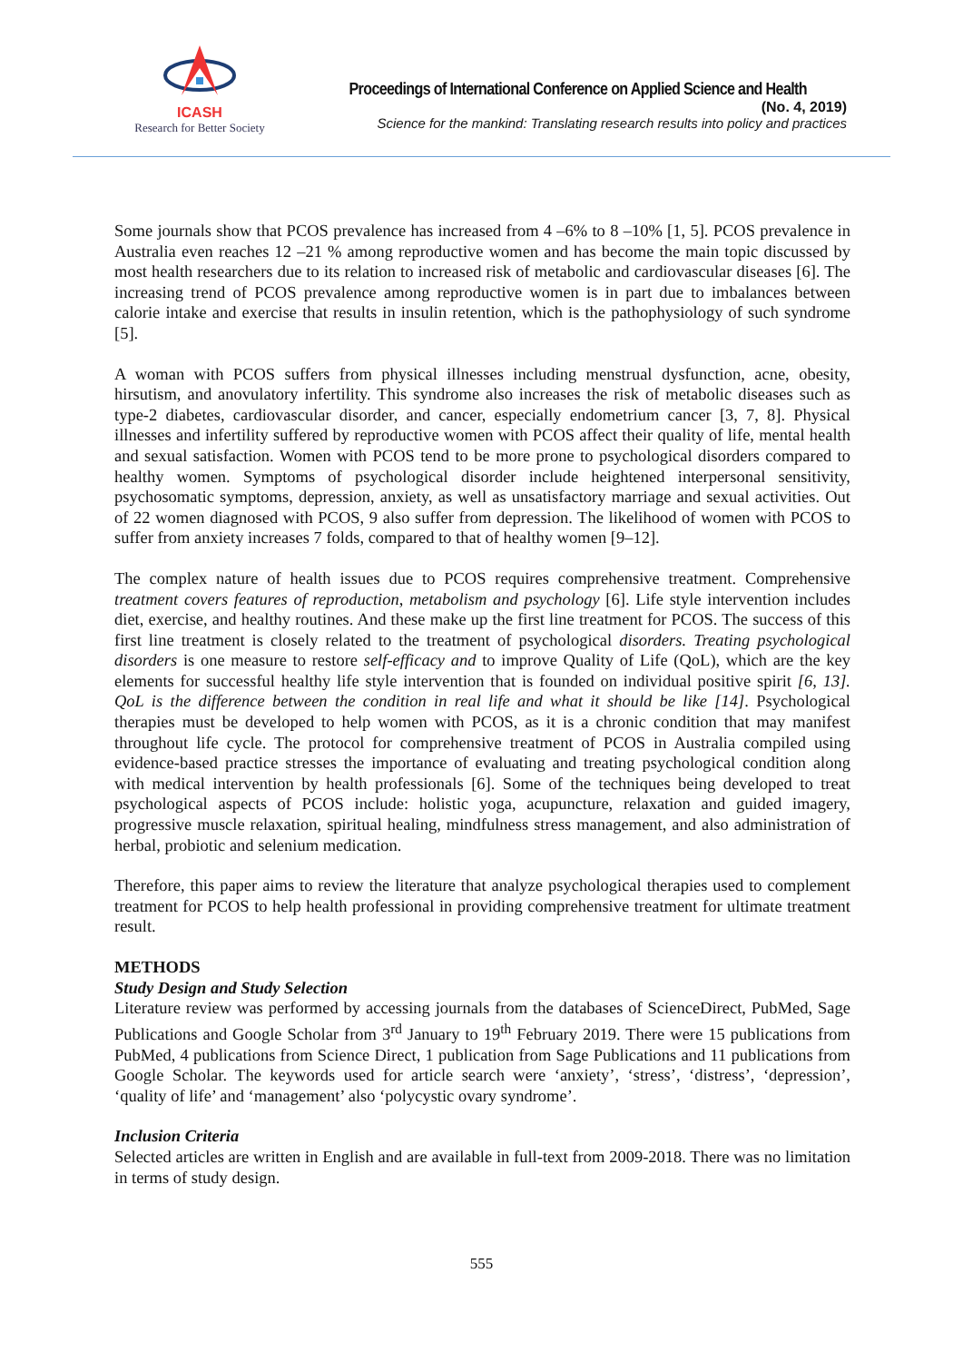ICASH
Research for Better Society
Proceedings of International Conference on Applied Science and Health
(No. 4, 2019)
Science for the mankind: Translating research results into policy and practices
Some journals show that PCOS prevalence has increased from 4 –6% to 8 –10% [1, 5]. PCOS prevalence in Australia even reaches 12 –21 % among reproductive women and has become the main topic discussed by most health researchers due to its relation to increased risk of metabolic and cardiovascular diseases [6]. The increasing trend of PCOS prevalence among reproductive women is in part due to imbalances between calorie intake and exercise that results in insulin retention, which is the pathophysiology of such syndrome [5].
A woman with PCOS suffers from physical illnesses including menstrual dysfunction, acne, obesity, hirsutism, and anovulatory infertility. This syndrome also increases the risk of metabolic diseases such as type-2 diabetes, cardiovascular disorder, and cancer, especially endometrium cancer [3, 7, 8]. Physical illnesses and infertility suffered by reproductive women with PCOS affect their quality of life, mental health and sexual satisfaction. Women with PCOS tend to be more prone to psychological disorders compared to healthy women. Symptoms of psychological disorder include heightened interpersonal sensitivity, psychosomatic symptoms, depression, anxiety, as well as unsatisfactory marriage and sexual activities. Out of 22 women diagnosed with PCOS, 9 also suffer from depression. The likelihood of women with PCOS to suffer from anxiety increases 7 folds, compared to that of healthy women [9–12].
The complex nature of health issues due to PCOS requires comprehensive treatment. Comprehensive treatment covers features of reproduction, metabolism and psychology [6]. Life style intervention includes diet, exercise, and healthy routines. And these make up the first line treatment for PCOS. The success of this first line treatment is closely related to the treatment of psychological disorders. Treating psychological disorders is one measure to restore self-efficacy and to improve Quality of Life (QoL), which are the key elements for successful healthy life style intervention that is founded on individual positive spirit [6, 13]. QoL is the difference between the condition in real life and what it should be like [14]. Psychological therapies must be developed to help women with PCOS, as it is a chronic condition that may manifest throughout life cycle. The protocol for comprehensive treatment of PCOS in Australia compiled using evidence-based practice stresses the importance of evaluating and treating psychological condition along with medical intervention by health professionals [6]. Some of the techniques being developed to treat psychological aspects of PCOS include: holistic yoga, acupuncture, relaxation and guided imagery, progressive muscle relaxation, spiritual healing, mindfulness stress management, and also administration of herbal, probiotic and selenium medication.
Therefore, this paper aims to review the literature that analyze psychological therapies used to complement treatment for PCOS to help health professional in providing comprehensive treatment for ultimate treatment result.
METHODS
Study Design and Study Selection
Literature review was performed by accessing journals from the databases of ScienceDirect, PubMed, Sage Publications and Google Scholar from 3<sup>rd</sup> January to 19<sup>th</sup> February 2019. There were 15 publications from PubMed, 4 publications from Science Direct, 1 publication from Sage Publications and 11 publications from Google Scholar. The keywords used for article search were ‘anxiety’, ‘stress’, ‘distress’, ‘depression’, ‘quality of life’ and ‘management’ also ‘polycystic ovary syndrome’.
Inclusion Criteria
Selected articles are written in English and are available in full-text from 2009-2018. There was no limitation in terms of study design.
555